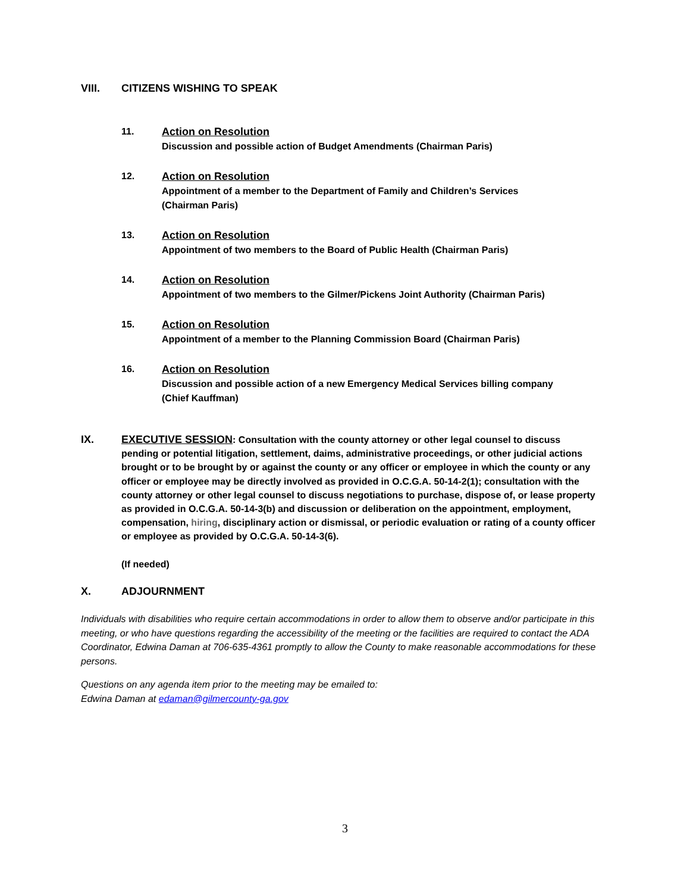VIII. CITIZENS WISHING TO SPEAK
11. Action on Resolution
Discussion and possible action of Budget Amendments (Chairman Paris)
12. Action on Resolution
Appointment of a member to the Department of Family and Children’s Services
(Chairman Paris)
13. Action on Resolution
Appointment of two members to the Board of Public Health (Chairman Paris)
14. Action on Resolution
Appointment of two members to the Gilmer/Pickens Joint Authority (Chairman Paris)
15. Action on Resolution
Appointment of a member to the Planning Commission Board (Chairman Paris)
16. Action on Resolution
Discussion and possible action of a new Emergency Medical Services billing company
(Chief Kauffman)
IX. EXECUTIVE SESSION: Consultation with the county attorney or other legal counsel to discuss pending or potential litigation, settlement, daims, administrative proceedings, or other judicial actions brought or to be brought by or against the county or any officer or employee in which the county or any officer or employee may be directly involved as provided in O.C.G.A. 50-14-2(1); consultation with the county attorney or other legal counsel to discuss negotiations to purchase, dispose of, or lease property as provided in O.C.G.A. 50-14-3(b) and discussion or deliberation on the appointment, employment, compensation, hiring, disciplinary action or dismissal, or periodic evaluation or rating of a county officer or employee as provided by O.C.G.A. 50-14-3(6).
(If needed)
X. ADJOURNMENT
Individuals with disabilities who require certain accommodations in order to allow them to observe and/or participate in this meeting, or who have questions regarding the accessibility of the meeting or the facilities are required to contact the ADA Coordinator, Edwina Daman at 706-635-4361 promptly to allow the County to make reasonable accommodations for these persons.
Questions on any agenda item prior to the meeting may be emailed to:
Edwina Daman at edaman@gilmercounty-ga.gov
3